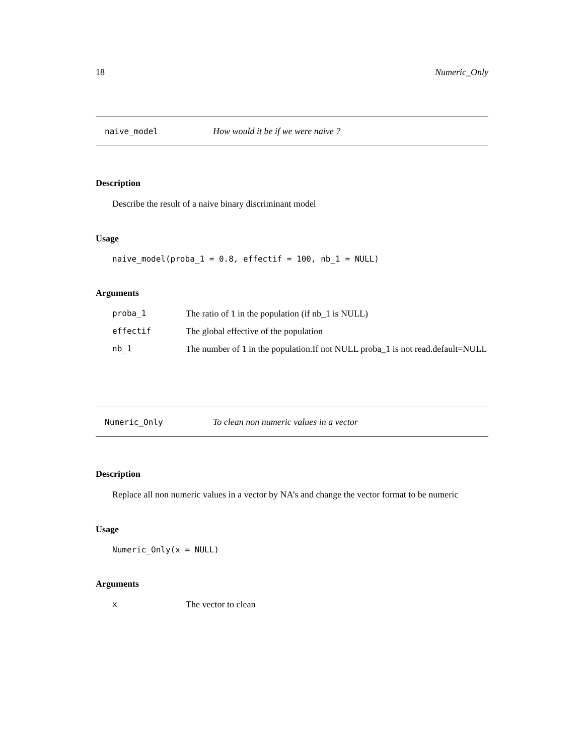18 Numeric_Only
naive_model How would it be if we were naive ?
Description
Describe the result of a naive binary discriminant model
Usage
naive_model(proba_1 = 0.8, effectif = 100, nb_1 = NULL)
Arguments
| proba_1 | The ratio of 1 in the population (if nb_1 is NULL) |
| effectif | The global effective of the population |
| nb_1 | The number of 1 in the population.If not NULL proba_1 is not read.default=NULL |
Numeric_Only To clean non numeric values in a vector
Description
Replace all non numeric values in a vector by NA’s and change the vector format to be numeric
Usage
Numeric_Only(x = NULL)
Arguments
| x | The vector to clean |